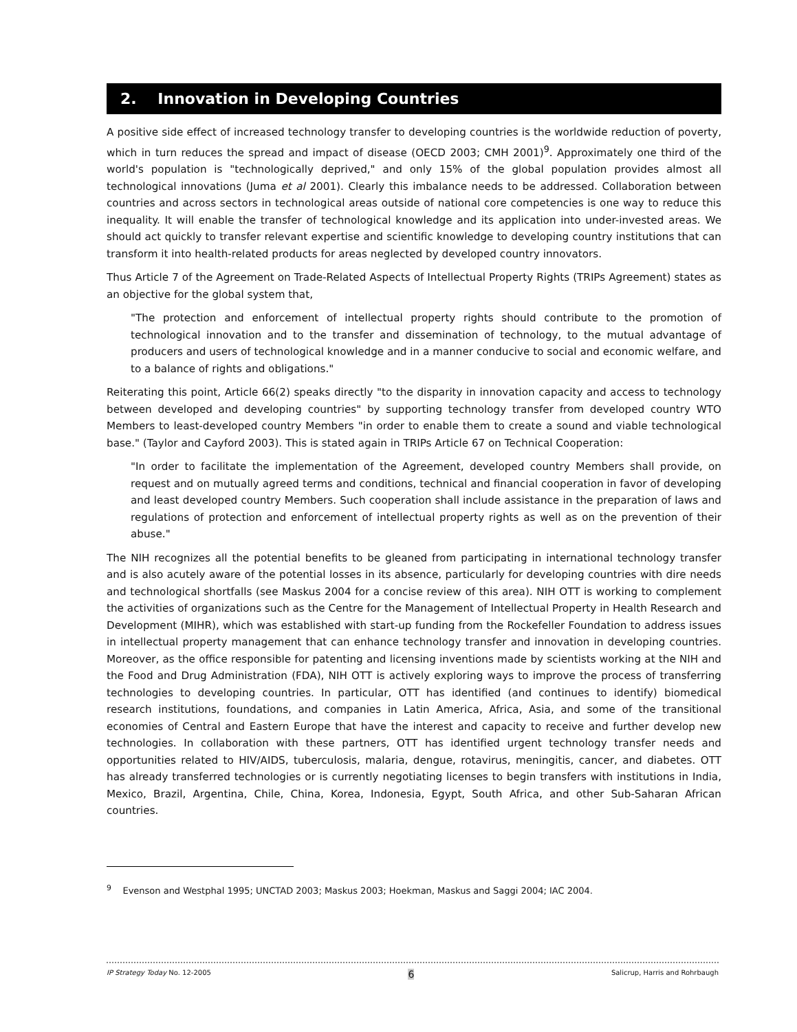2. Innovation in Developing Countries
A positive side effect of increased technology transfer to developing countries is the worldwide reduction of poverty, which in turn reduces the spread and impact of disease (OECD 2003; CMH 2001)<sup>9</sup>. Approximately one third of the world's population is "technologically deprived," and only 15% of the global population provides almost all technological innovations (Juma et al 2001). Clearly this imbalance needs to be addressed. Collaboration between countries and across sectors in technological areas outside of national core competencies is one way to reduce this inequality. It will enable the transfer of technological knowledge and its application into under-invested areas. We should act quickly to transfer relevant expertise and scientific knowledge to developing country institutions that can transform it into health-related products for areas neglected by developed country innovators.
Thus Article 7 of the Agreement on Trade-Related Aspects of Intellectual Property Rights (TRIPs Agreement) states as an objective for the global system that,
"The protection and enforcement of intellectual property rights should contribute to the promotion of technological innovation and to the transfer and dissemination of technology, to the mutual advantage of producers and users of technological knowledge and in a manner conducive to social and economic welfare, and to a balance of rights and obligations."
Reiterating this point, Article 66(2) speaks directly "to the disparity in innovation capacity and access to technology between developed and developing countries" by supporting technology transfer from developed country WTO Members to least-developed country Members "in order to enable them to create a sound and viable technological base." (Taylor and Cayford 2003). This is stated again in TRIPs Article 67 on Technical Cooperation:
"In order to facilitate the implementation of the Agreement, developed country Members shall provide, on request and on mutually agreed terms and conditions, technical and financial cooperation in favor of developing and least developed country Members. Such cooperation shall include assistance in the preparation of laws and regulations of protection and enforcement of intellectual property rights as well as on the prevention of their abuse."
The NIH recognizes all the potential benefits to be gleaned from participating in international technology transfer and is also acutely aware of the potential losses in its absence, particularly for developing countries with dire needs and technological shortfalls (see Maskus 2004 for a concise review of this area). NIH OTT is working to complement the activities of organizations such as the Centre for the Management of Intellectual Property in Health Research and Development (MIHR), which was established with start-up funding from the Rockefeller Foundation to address issues in intellectual property management that can enhance technology transfer and innovation in developing countries. Moreover, as the office responsible for patenting and licensing inventions made by scientists working at the NIH and the Food and Drug Administration (FDA), NIH OTT is actively exploring ways to improve the process of transferring technologies to developing countries. In particular, OTT has identified (and continues to identify) biomedical research institutions, foundations, and companies in Latin America, Africa, Asia, and some of the transitional economies of Central and Eastern Europe that have the interest and capacity to receive and further develop new technologies. In collaboration with these partners, OTT has identified urgent technology transfer needs and opportunities related to HIV/AIDS, tuberculosis, malaria, dengue, rotavirus, meningitis, cancer, and diabetes. OTT has already transferred technologies or is currently negotiating licenses to begin transfers with institutions in India, Mexico, Brazil, Argentina, Chile, China, Korea, Indonesia, Egypt, South Africa, and other Sub-Saharan African countries.
<sup>9</sup> Evenson and Westphal 1995; UNCTAD 2003; Maskus 2003; Hoekman, Maskus and Saggi 2004; IAC 2004.
IP Strategy Today No. 12-2005 6 Salicrup, Harris and Rohrbaugh